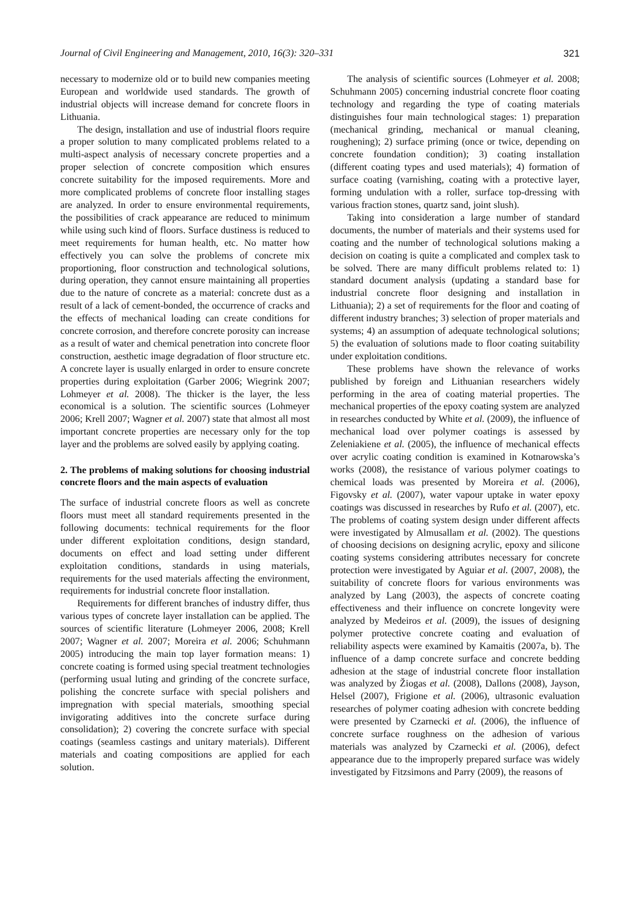Journal of Civil Engineering and Management, 2010, 16(3): 320–331 321
necessary to modernize old or to build new companies meeting European and worldwide used standards. The growth of industrial objects will increase demand for concrete floors in Lithuania.
The design, installation and use of industrial floors require a proper solution to many complicated problems related to a multi-aspect analysis of necessary concrete properties and a proper selection of concrete composition which ensures concrete suitability for the imposed requirements. More and more complicated problems of concrete floor installing stages are analyzed. In order to ensure environmental requirements, the possibilities of crack appearance are reduced to minimum while using such kind of floors. Surface dustiness is reduced to meet requirements for human health, etc. No matter how effectively you can solve the problems of concrete mix proportioning, floor construction and technological solutions, during operation, they cannot ensure maintaining all properties due to the nature of concrete as a material: concrete dust as a result of a lack of cement-bonded, the occurrence of cracks and the effects of mechanical loading can create conditions for concrete corrosion, and therefore concrete porosity can increase as a result of water and chemical penetration into concrete floor construction, aesthetic image degradation of floor structure etc. A concrete layer is usually enlarged in order to ensure concrete properties during exploitation (Garber 2006; Wiegrink 2007; Lohmeyer et al. 2008). The thicker is the layer, the less economical is a solution. The scientific sources (Lohmeyer 2006; Krell 2007; Wagner et al. 2007) state that almost all most important concrete properties are necessary only for the top layer and the problems are solved easily by applying coating.
2. The problems of making solutions for choosing industrial concrete floors and the main aspects of evaluation
The surface of industrial concrete floors as well as concrete floors must meet all standard requirements presented in the following documents: technical requirements for the floor under different exploitation conditions, design standard, documents on effect and load setting under different exploitation conditions, standards in using materials, requirements for the used materials affecting the environment, requirements for industrial concrete floor installation.
Requirements for different branches of industry differ, thus various types of concrete layer installation can be applied. The sources of scientific literature (Lohmeyer 2006, 2008; Krell 2007; Wagner et al. 2007; Moreira et al. 2006; Schuhmann 2005) introducing the main top layer formation means: 1) concrete coating is formed using special treatment technologies (performing usual luting and grinding of the concrete surface, polishing the concrete surface with special polishers and impregnation with special materials, smoothing special invigorating additives into the concrete surface during consolidation); 2) covering the concrete surface with special coatings (seamless castings and unitary materials). Different materials and coating compositions are applied for each solution.
The analysis of scientific sources (Lohmeyer et al. 2008; Schuhmann 2005) concerning industrial concrete floor coating technology and regarding the type of coating materials distinguishes four main technological stages: 1) preparation (mechanical grinding, mechanical or manual cleaning, roughening); 2) surface priming (once or twice, depending on concrete foundation condition); 3) coating installation (different coating types and used materials); 4) formation of surface coating (varnishing, coating with a protective layer, forming undulation with a roller, surface top-dressing with various fraction stones, quartz sand, joint slush).
Taking into consideration a large number of standard documents, the number of materials and their systems used for coating and the number of technological solutions making a decision on coating is quite a complicated and complex task to be solved. There are many difficult problems related to: 1) standard document analysis (updating a standard base for industrial concrete floor designing and installation in Lithuania); 2) a set of requirements for the floor and coating of different industry branches; 3) selection of proper materials and systems; 4) an assumption of adequate technological solutions; 5) the evaluation of solutions made to floor coating suitability under exploitation conditions.
These problems have shown the relevance of works published by foreign and Lithuanian researchers widely performing in the area of coating material properties. The mechanical properties of the epoxy coating system are analyzed in researches conducted by White et al. (2009), the influence of mechanical load over polymer coatings is assessed by Zeleniakiene et al. (2005), the influence of mechanical effects over acrylic coating condition is examined in Kotnarowska’s works (2008), the resistance of various polymer coatings to chemical loads was presented by Moreira et al. (2006), Figovsky et al. (2007), water vapour uptake in water epoxy coatings was discussed in researches by Rufo et al. (2007), etc. The problems of coating system design under different affects were investigated by Almusallam et al. (2002). The questions of choosing decisions on designing acrylic, epoxy and silicone coating systems considering attributes necessary for concrete protection were investigated by Aguiar et al. (2007, 2008), the suitability of concrete floors for various environments was analyzed by Lang (2003), the aspects of concrete coating effectiveness and their influence on concrete longevity were analyzed by Medeiros et al. (2009), the issues of designing polymer protective concrete coating and evaluation of reliability aspects were examined by Kamaitis (2007a, b). The influence of a damp concrete surface and concrete bedding adhesion at the stage of industrial concrete floor installation was analyzed by Žiogas et al. (2008), Dallons (2008), Jayson, Helsel (2007), Frigione et al. (2006), ultrasonic evaluation researches of polymer coating adhesion with concrete bedding were presented by Czarnecki et al. (2006), the influence of concrete surface roughness on the adhesion of various materials was analyzed by Czarnecki et al. (2006), defect appearance due to the improperly prepared surface was widely investigated by Fitzsimons and Parry (2009), the reasons of